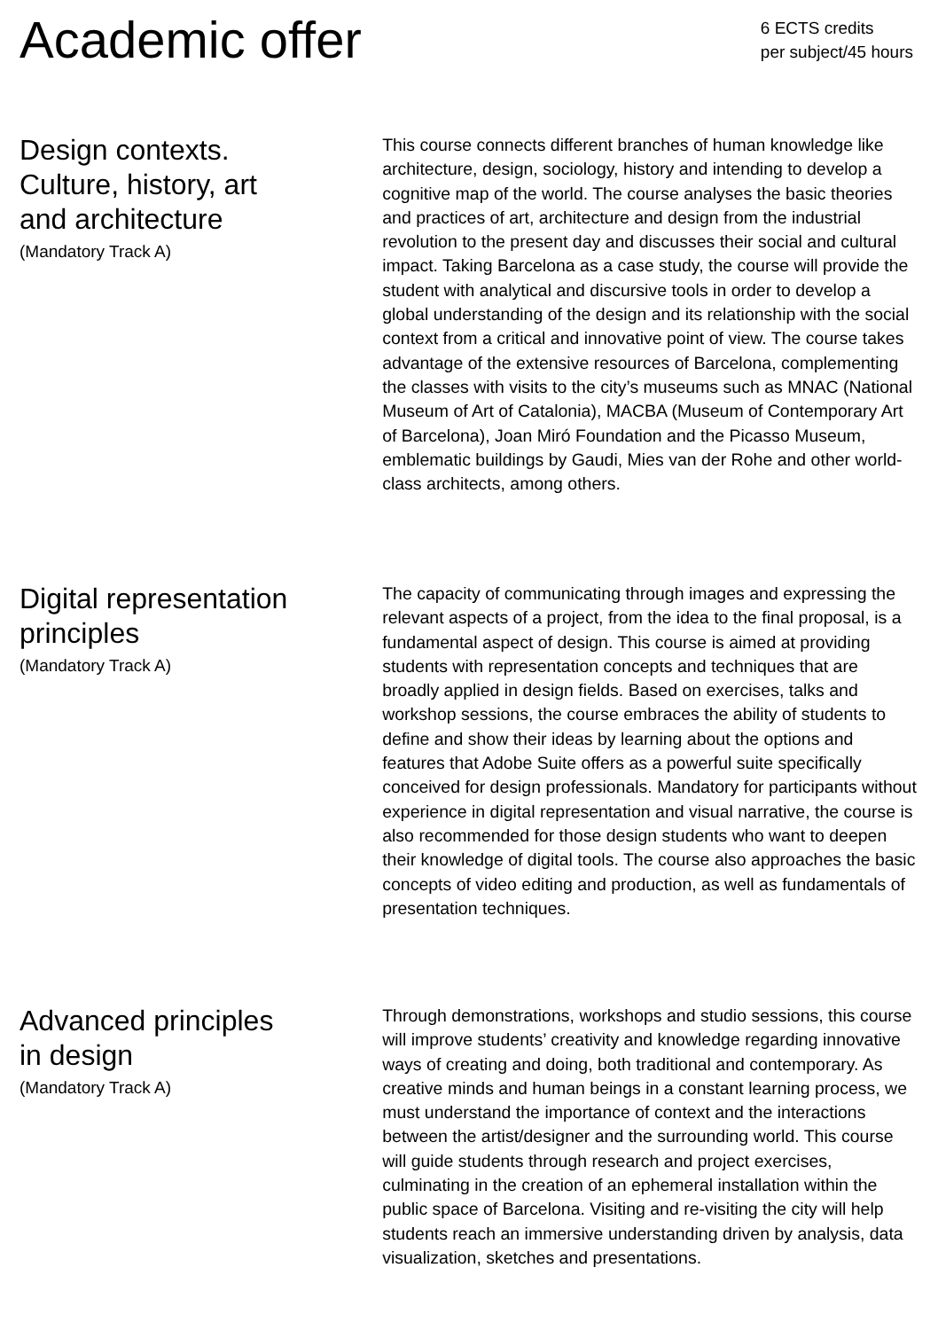Academic offer
6 ECTS credits
per subject/45 hours
Design contexts.
Culture, history, art
and architecture
(Mandatory Track A)
This course connects different branches of human knowledge like architecture, design, sociology, history and intending to develop a cognitive map of the world. The course analyses the basic theories and practices of art, architecture and design from the industrial revolution to the present day and discusses their social and cultural impact. Taking Barcelona as a case study, the course will provide the student with analytical and discursive tools in order to develop a global understanding of the design and its relationship with the social context from a critical and innovative point of view. The course takes advantage of the extensive resources of Barcelona, complementing the classes with visits to the city’s museums such as MNAC (National Museum of Art of Catalonia), MACBA (Museum of Contemporary Art of Barcelona), Joan Miró Foundation and the Picasso Museum, emblematic buildings by Gaudi, Mies van der Rohe and other world-class architects, among others.
Digital representation
principles
(Mandatory Track A)
The capacity of communicating through images and expressing the relevant aspects of a project, from the idea to the final proposal, is a fundamental aspect of design. This course is aimed at providing students with representation concepts and techniques that are broadly applied in design fields. Based on exercises, talks and workshop sessions, the course embraces the ability of students to define and show their ideas by learning about the options and features that Adobe Suite offers as a powerful suite specifically conceived for design professionals. Mandatory for participants without experience in digital representation and visual narrative, the course is also recommended for those design students who want to deepen their knowledge of digital tools. The course also approaches the basic concepts of video editing and production, as well as fundamentals of presentation techniques.
Advanced principles
in design
(Mandatory Track A)
Through demonstrations, workshops and studio sessions, this course will improve students’ creativity and knowledge regarding innovative ways of creating and doing, both traditional and contemporary. As creative minds and human beings in a constant learning process, we must understand the importance of context and the interactions between the artist/designer and the surrounding world. This course will guide students through research and project exercises, culminating in the creation of an ephemeral installation within the public space of Barcelona. Visiting and re-visiting the city will help students reach an immersive understanding driven by analysis, data visualization, sketches and presentations.